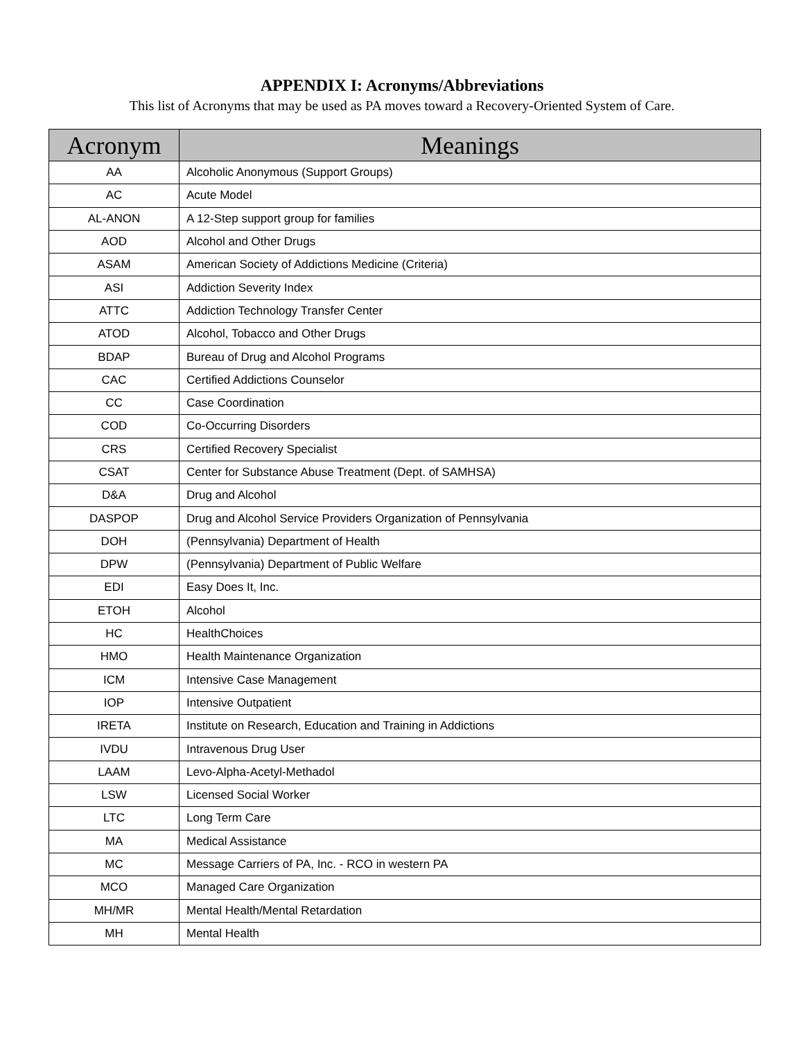APPENDIX I: Acronyms/Abbreviations
This list of Acronyms that may be used as PA moves toward a Recovery-Oriented System of Care.
| Acronym | Meanings |
| --- | --- |
| AA | Alcoholic Anonymous (Support Groups) |
| AC | Acute Model |
| AL-ANON | A 12-Step support group for families |
| AOD | Alcohol and Other Drugs |
| ASAM | American Society of Addictions Medicine (Criteria) |
| ASI | Addiction Severity Index |
| ATTC | Addiction Technology Transfer Center |
| ATOD | Alcohol, Tobacco and Other Drugs |
| BDAP | Bureau of Drug and Alcohol Programs |
| CAC | Certified Addictions Counselor |
| CC | Case Coordination |
| COD | Co-Occurring Disorders |
| CRS | Certified Recovery Specialist |
| CSAT | Center for Substance Abuse Treatment (Dept. of SAMHSA) |
| D&A | Drug and Alcohol |
| DASPOP | Drug and Alcohol Service Providers Organization of Pennsylvania |
| DOH | (Pennsylvania) Department of Health |
| DPW | (Pennsylvania) Department of Public Welfare |
| EDI | Easy Does It, Inc. |
| ETOH | Alcohol |
| HC | HealthChoices |
| HMO | Health Maintenance Organization |
| ICM | Intensive Case Management |
| IOP | Intensive Outpatient |
| IRETA | Institute on Research, Education and Training in Addictions |
| IVDU | Intravenous Drug User |
| LAAM | Levo-Alpha-Acetyl-Methadol |
| LSW | Licensed Social Worker |
| LTC | Long Term Care |
| MA | Medical Assistance |
| MC | Message Carriers of PA, Inc. - RCO in western PA |
| MCO | Managed Care Organization |
| MH/MR | Mental Health/Mental Retardation |
| MH | Mental Health |